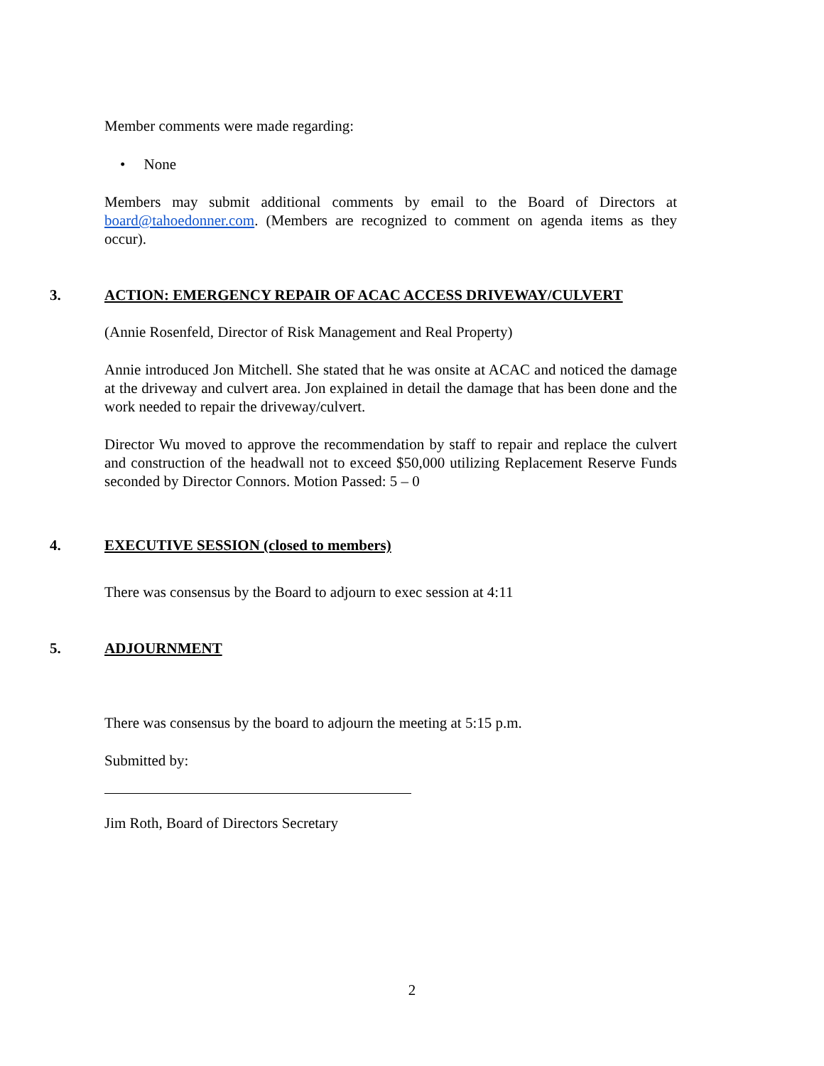Member comments were made regarding:
• None
Members may submit additional comments by email to the Board of Directors at board@tahoedonner.com. (Members are recognized to comment on agenda items as they occur).
3. ACTION: EMERGENCY REPAIR OF ACAC ACCESS DRIVEWAY/CULVERT
(Annie Rosenfeld, Director of Risk Management and Real Property)
Annie introduced Jon Mitchell. She stated that he was onsite at ACAC and noticed the damage at the driveway and culvert area. Jon explained in detail the damage that has been done and the work needed to repair the driveway/culvert.
Director Wu moved to approve the recommendation by staff to repair and replace the culvert and construction of the headwall not to exceed $50,000 utilizing Replacement Reserve Funds seconded by Director Connors. Motion Passed: 5 – 0
4. EXECUTIVE SESSION (closed to members)
There was consensus by the Board to adjourn to exec session at 4:11
5. ADJOURNMENT
There was consensus by the board to adjourn the meeting at 5:15 p.m.
Submitted by:
Jim Roth, Board of Directors Secretary
2